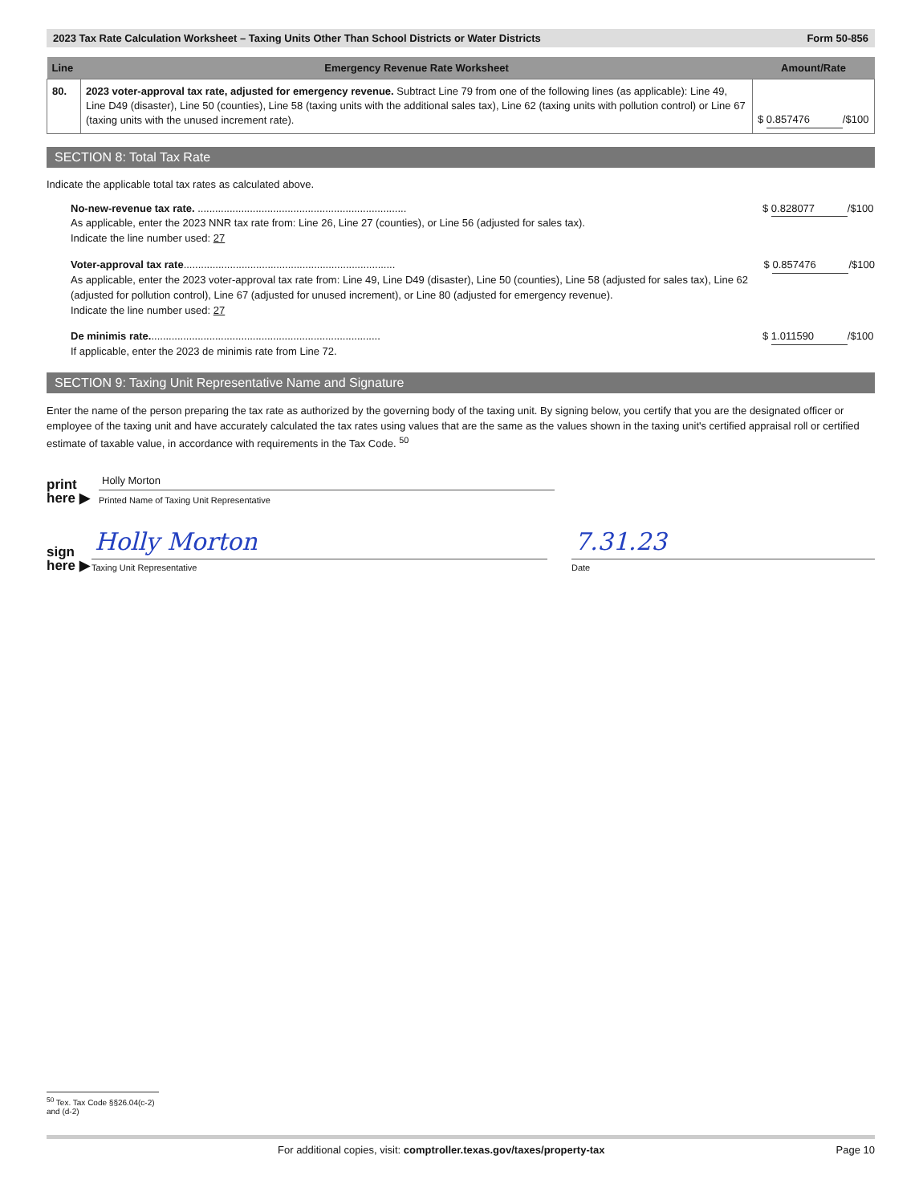2023 Tax Rate Calculation Worksheet – Taxing Units Other Than School Districts or Water Districts Form 50-856
| Line | Emergency Revenue Rate Worksheet | Amount/Rate |
| --- | --- | --- |
| 80. | 2023 voter-approval tax rate, adjusted for emergency revenue. Subtract Line 79 from one of the following lines (as applicable): Line 49, Line D49 (disaster), Line 50 (counties), Line 58 (taxing units with the additional sales tax), Line 62 (taxing units with pollution control) or Line 67 (taxing units with the unused increment rate). | $ 0.857476 /$100 |
SECTION 8: Total Tax Rate
Indicate the applicable total tax rates as calculated above.
No-new-revenue tax rate. ........................................................................
As applicable, enter the 2023 NNR tax rate from: Line 26, Line 27 (counties), or Line 56 (adjusted for sales tax).
Indicate the line number used: 27
$ 0.828077 /$100
Voter-approval tax rate.........................................................................
As applicable, enter the 2023 voter-approval tax rate from: Line 49, Line D49 (disaster), Line 50 (counties), Line 58 (adjusted for sales tax), Line 62 (adjusted for pollution control), Line 67 (adjusted for unused increment), or Line 80 (adjusted for emergency revenue).
Indicate the line number used: 27
$ 0.857476 /$100
De minimis rate................................................................................
If applicable, enter the 2023 de minimis rate from Line 72.
$ 1.011590 /$100
SECTION 9: Taxing Unit Representative Name and Signature
Enter the name of the person preparing the tax rate as authorized by the governing body of the taxing unit. By signing below, you certify that you are the designated officer or employee of the taxing unit and have accurately calculated the tax rates using values that are the same as the values shown in the taxing unit's certified appraisal roll or certified estimate of taxable value, in accordance with requirements in the Tax Code. <sup>50</sup>
print here ▶
Holly Morton
Printed Name of Taxing Unit Representative
sign here ▶
Holly Morton
Taxing Unit Representative
7.31.23
Date
<sup>50</sup> Tex. Tax Code §§26.04(c-2) and (d-2)
For additional copies, visit: comptroller.texas.gov/taxes/property-tax Page 10